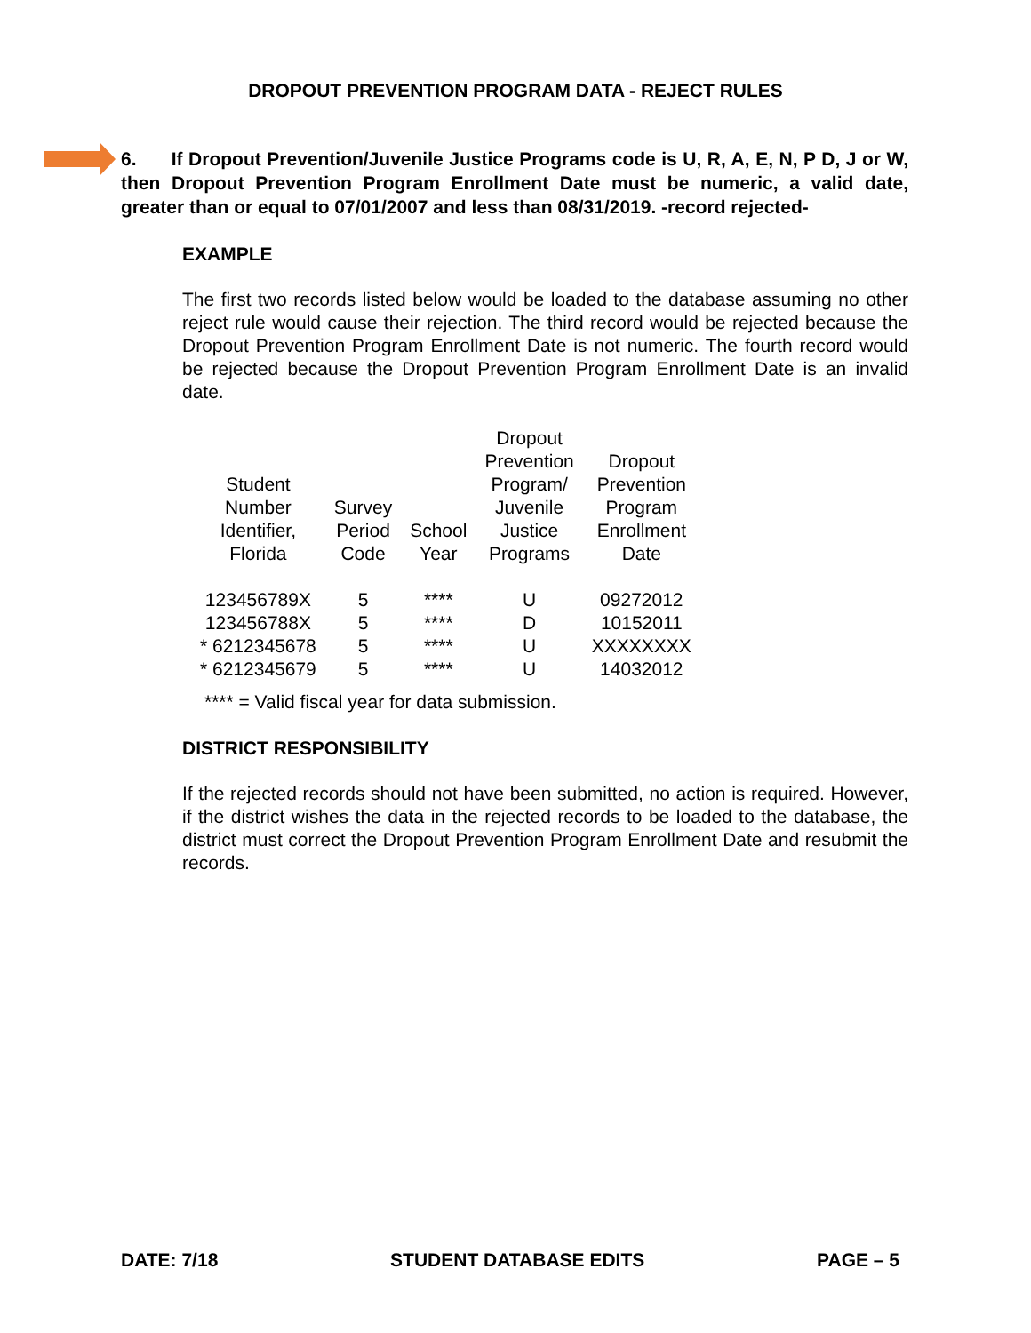DROPOUT PREVENTION PROGRAM DATA - REJECT RULES
6. If Dropout Prevention/Juvenile Justice Programs code is U, R, A, E, N, P D, J or W, then Dropout Prevention Program Enrollment Date must be numeric, a valid date, greater than or equal to 07/01/2007 and less than 08/31/2019. -record rejected-
EXAMPLE
The first two records listed below would be loaded to the database assuming no other reject rule would cause their rejection. The third record would be rejected because the Dropout Prevention Program Enrollment Date is not numeric. The fourth record would be rejected because the Dropout Prevention Program Enrollment Date is an invalid date.
| Student Number Identifier, Florida | Survey Period Code | School Year | Dropout Prevention Program/ Juvenile Justice Programs | Dropout Prevention Program Enrollment Date |
| --- | --- | --- | --- | --- |
| 123456789X | 5 | **** | U | 09272012 |
| 123456788X | 5 | **** | D | 10152011 |
| * 6212345678 | 5 | **** | U | XXXXXXXX |
| * 6212345679 | 5 | **** | U | 14032012 |
**** = Valid fiscal year for data submission.
DISTRICT RESPONSIBILITY
If the rejected records should not have been submitted, no action is required. However, if the district wishes the data in the rejected records to be loaded to the database, the district must correct the Dropout Prevention Program Enrollment Date and resubmit the records.
DATE: 7/18 STUDENT DATABASE EDITS PAGE – 5